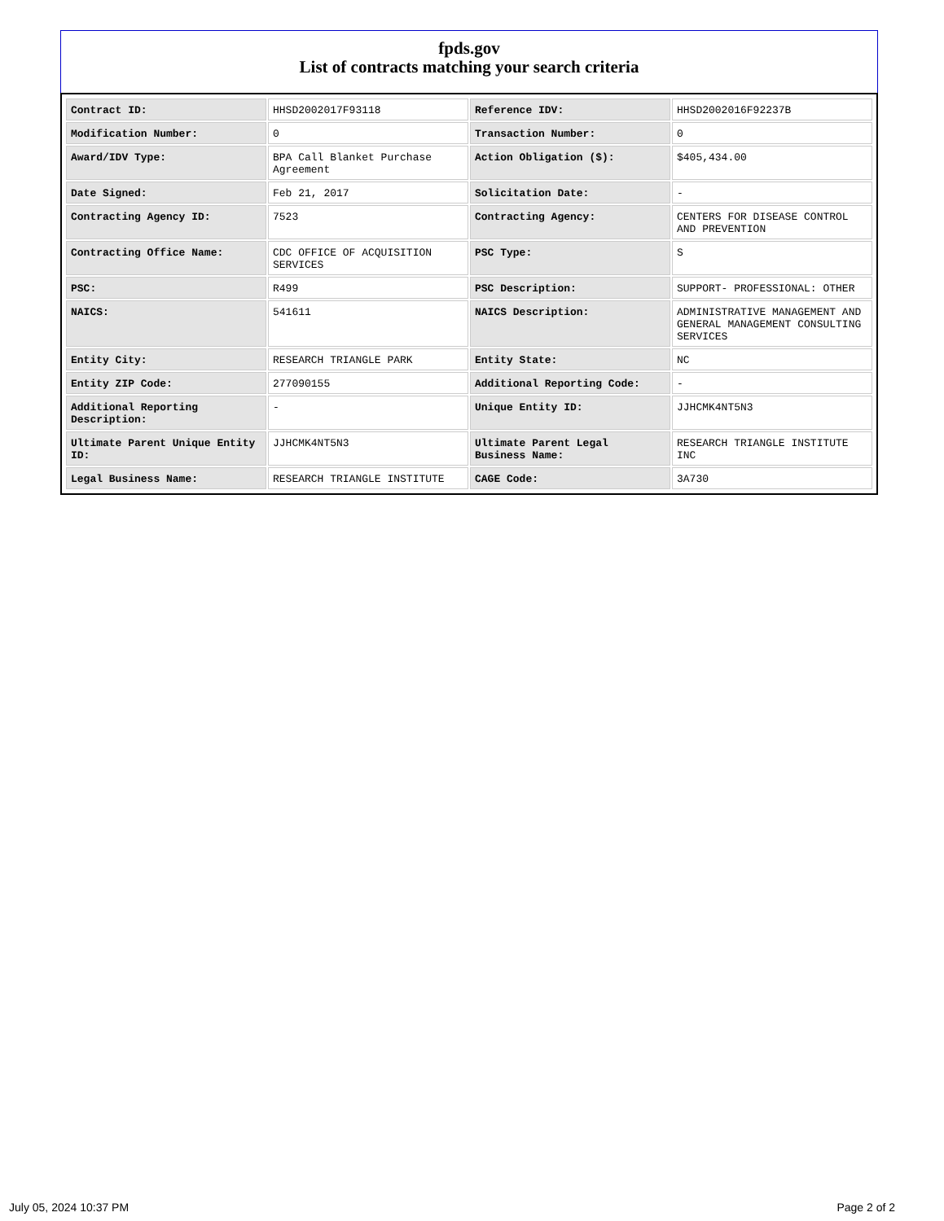fpds.gov
List of contracts matching your search criteria
| Contract ID: | HHSD2002017F93118 | Reference IDV: | HHSD2002016F92237B |
| Modification Number: | 0 | Transaction Number: | 0 |
| Award/IDV Type: | BPA Call Blanket Purchase Agreement | Action Obligation ($): | $405,434.00 |
| Date Signed: | Feb 21, 2017 | Solicitation Date: | - |
| Contracting Agency ID: | 7523 | Contracting Agency: | CENTERS FOR DISEASE CONTROL AND PREVENTION |
| Contracting Office Name: | CDC OFFICE OF ACQUISITION SERVICES | PSC Type: | S |
| PSC: | R499 | PSC Description: | SUPPORT- PROFESSIONAL: OTHER |
| NAICS: | 541611 | NAICS Description: | ADMINISTRATIVE MANAGEMENT AND GENERAL MANAGEMENT CONSULTING SERVICES |
| Entity City: | RESEARCH TRIANGLE PARK | Entity State: | NC |
| Entity ZIP Code: | 277090155 | Additional Reporting Code: | - |
| Additional Reporting Description: | - | Unique Entity ID: | JJHCMK4NT5N3 |
| Ultimate Parent Unique Entity ID: | JJHCMK4NT5N3 | Ultimate Parent Legal Business Name: | RESEARCH TRIANGLE INSTITUTE INC |
| Legal Business Name: | RESEARCH TRIANGLE INSTITUTE | CAGE Code: | 3A730 |
July 05, 2024 10:37 PM Page 2 of 2